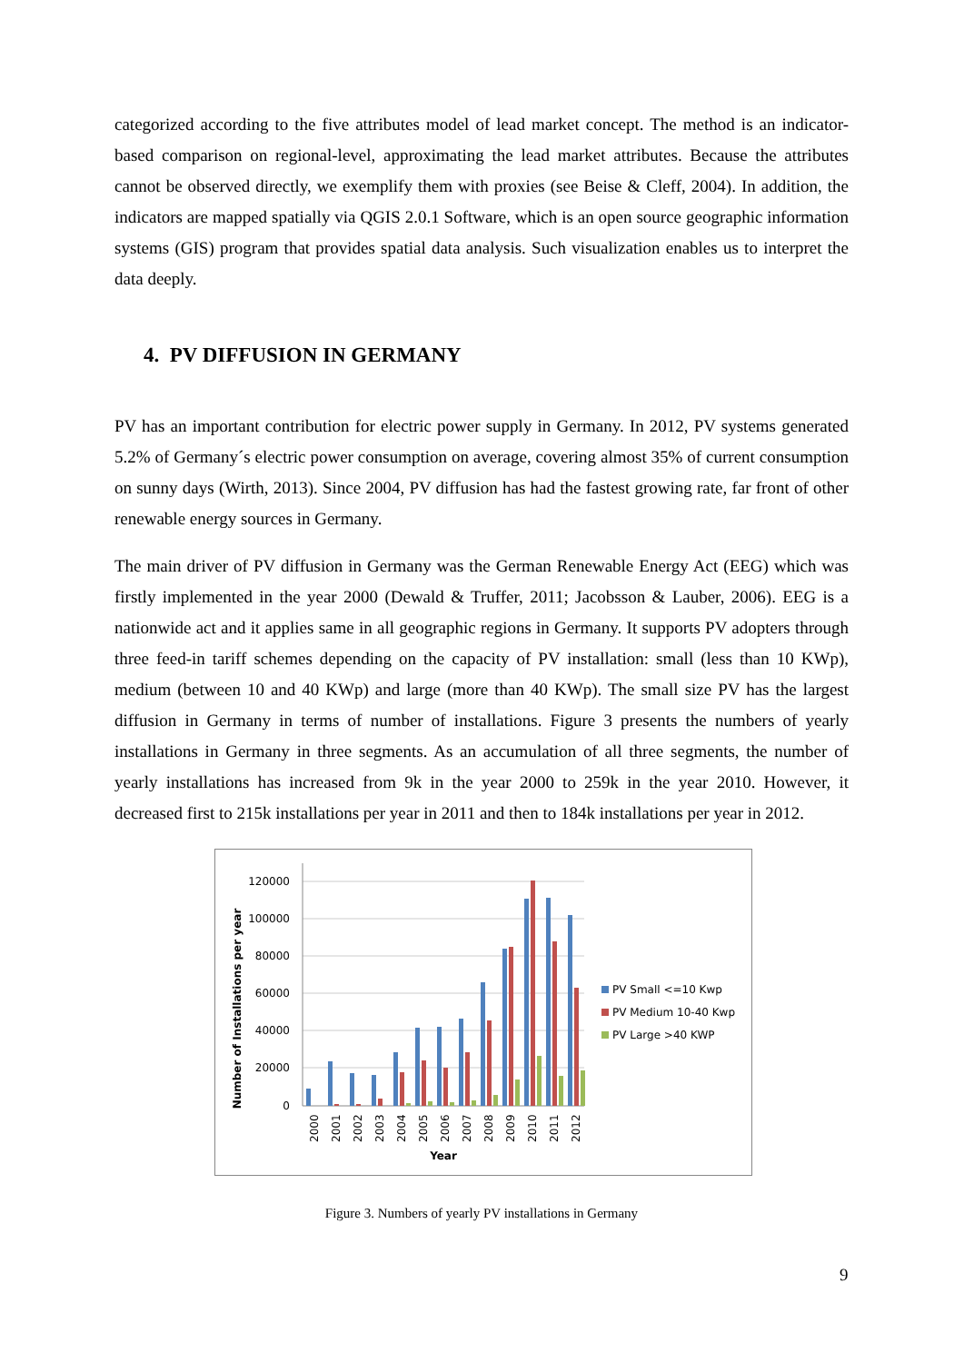categorized according to the five attributes model of lead market concept. The method is an indicator-based comparison on regional-level, approximating the lead market attributes. Because the attributes cannot be observed directly, we exemplify them with proxies (see Beise & Cleff, 2004). In addition, the indicators are mapped spatially via QGIS 2.0.1 Software, which is an open source geographic information systems (GIS) program that provides spatial data analysis. Such visualization enables us to interpret the data deeply.
4. PV DIFFUSION IN GERMANY
PV has an important contribution for electric power supply in Germany. In 2012, PV systems generated 5.2% of Germany´s electric power consumption on average, covering almost 35% of current consumption on sunny days (Wirth, 2013). Since 2004, PV diffusion has had the fastest growing rate, far front of other renewable energy sources in Germany.
The main driver of PV diffusion in Germany was the German Renewable Energy Act (EEG) which was firstly implemented in the year 2000 (Dewald & Truffer, 2011; Jacobsson & Lauber, 2006). EEG is a nationwide act and it applies same in all geographic regions in Germany. It supports PV adopters through three feed-in tariff schemes depending on the capacity of PV installation: small (less than 10 KWp), medium (between 10 and 40 KWp) and large (more than 40 KWp). The small size PV has the largest diffusion in Germany in terms of number of installations. Figure 3 presents the numbers of yearly installations in Germany in three segments. As an accumulation of all three segments, the number of yearly installations has increased from 9k in the year 2000 to 259k in the year 2010. However, it decreased first to 215k installations per year in 2011 and then to 184k installations per year in 2012.
Number of Installations per year
120000
100000
80000
60000
40000
20000
0
2000
2001
2002
2003
2004
2005
2006
2007
2008
2009
2010
2011
2012
Year
PV Small <=10 Kwp
PV Medium 10-40 Kwp
PV Large >40 KWP
Figure 3. Numbers of yearly PV installations in Germany
9